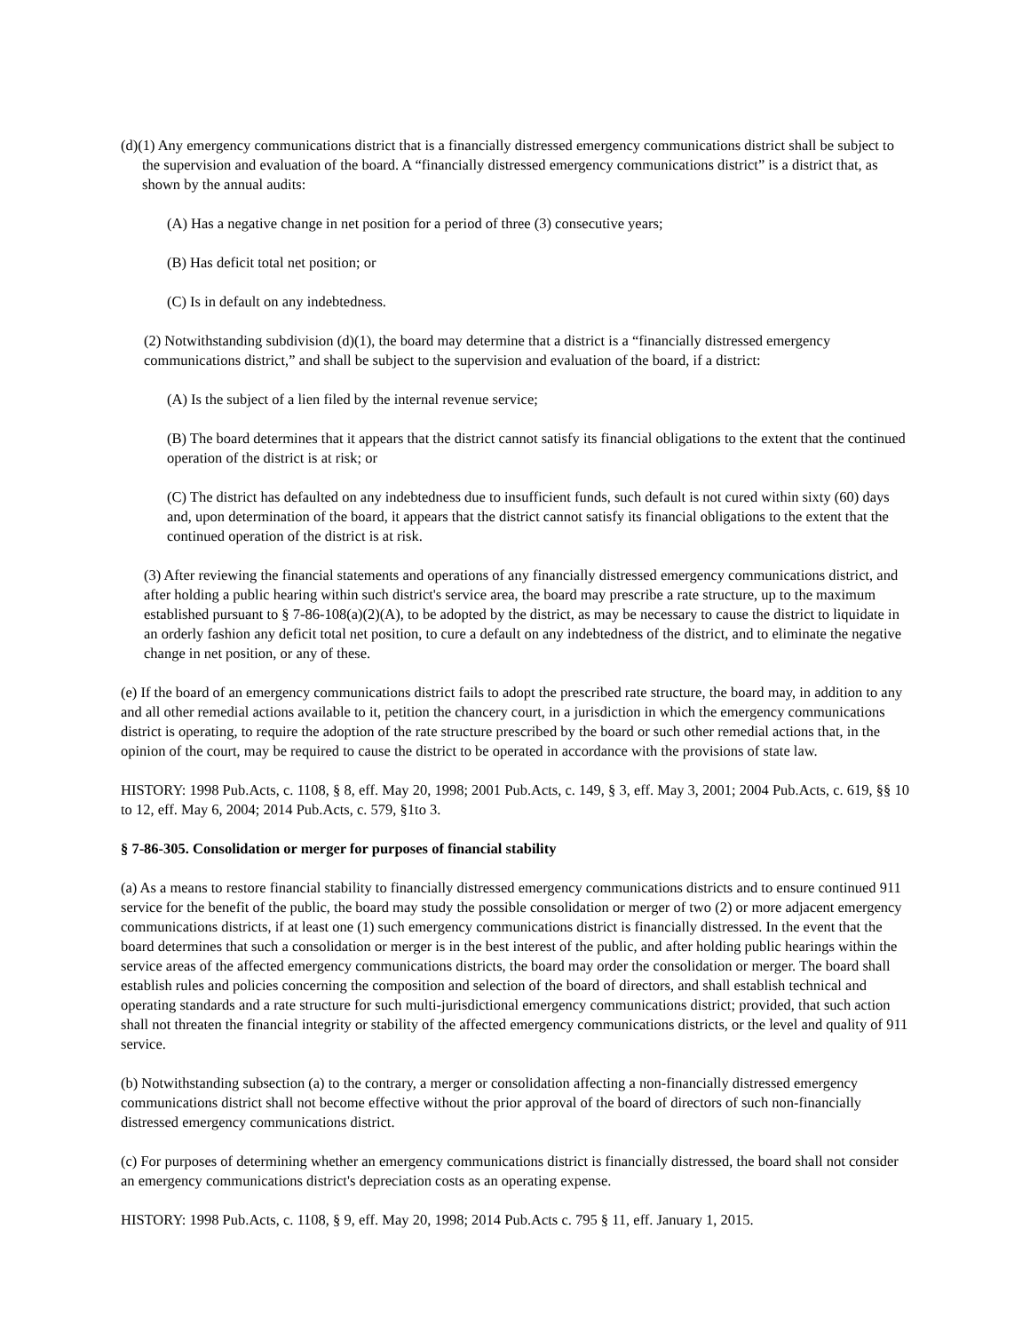(d)(1) Any emergency communications district that is a financially distressed emergency communications district shall be subject to the supervision and evaluation of the board. A “financially distressed emergency communications district” is a district that, as shown by the annual audits:
(A) Has a negative change in net position for a period of three (3) consecutive years;
(B) Has deficit total net position; or
(C) Is in default on any indebtedness.
(2) Notwithstanding subdivision (d)(1), the board may determine that a district is a “financially distressed emergency communications district,” and shall be subject to the supervision and evaluation of the board, if a district:
(A) Is the subject of a lien filed by the internal revenue service;
(B) The board determines that it appears that the district cannot satisfy its financial obligations to the extent that the continued operation of the district is at risk; or
(C) The district has defaulted on any indebtedness due to insufficient funds, such default is not cured within sixty (60) days and, upon determination of the board, it appears that the district cannot satisfy its financial obligations to the extent that the continued operation of the district is at risk.
(3) After reviewing the financial statements and operations of any financially distressed emergency communications district, and after holding a public hearing within such district's service area, the board may prescribe a rate structure, up to the maximum established pursuant to § 7-86-108(a)(2)(A), to be adopted by the district, as may be necessary to cause the district to liquidate in an orderly fashion any deficit total net position, to cure a default on any indebtedness of the district, and to eliminate the negative change in net position, or any of these.
(e) If the board of an emergency communications district fails to adopt the prescribed rate structure, the board may, in addition to any and all other remedial actions available to it, petition the chancery court, in a jurisdiction in which the emergency communications district is operating, to require the adoption of the rate structure prescribed by the board or such other remedial actions that, in the opinion of the court, may be required to cause the district to be operated in accordance with the provisions of state law.
HISTORY: 1998 Pub.Acts, c. 1108, § 8, eff. May 20, 1998; 2001 Pub.Acts, c. 149, § 3, eff. May 3, 2001; 2004 Pub.Acts, c. 619, §§ 10 to 12, eff. May 6, 2004; 2014 Pub.Acts, c. 579, §1to 3.
§ 7-86-305. Consolidation or merger for purposes of financial stability
(a) As a means to restore financial stability to financially distressed emergency communications districts and to ensure continued 911 service for the benefit of the public, the board may study the possible consolidation or merger of two (2) or more adjacent emergency communications districts, if at least one (1) such emergency communications district is financially distressed. In the event that the board determines that such a consolidation or merger is in the best interest of the public, and after holding public hearings within the service areas of the affected emergency communications districts, the board may order the consolidation or merger. The board shall establish rules and policies concerning the composition and selection of the board of directors, and shall establish technical and operating standards and a rate structure for such multi-jurisdictional emergency communications district; provided, that such action shall not threaten the financial integrity or stability of the affected emergency communications districts, or the level and quality of 911 service.
(b) Notwithstanding subsection (a) to the contrary, a merger or consolidation affecting a non-financially distressed emergency communications district shall not become effective without the prior approval of the board of directors of such non-financially distressed emergency communications district.
(c) For purposes of determining whether an emergency communications district is financially distressed, the board shall not consider an emergency communications district's depreciation costs as an operating expense.
HISTORY: 1998 Pub.Acts, c. 1108, § 9, eff. May 20, 1998; 2014 Pub.Acts c. 795 § 11, eff. January 1, 2015.